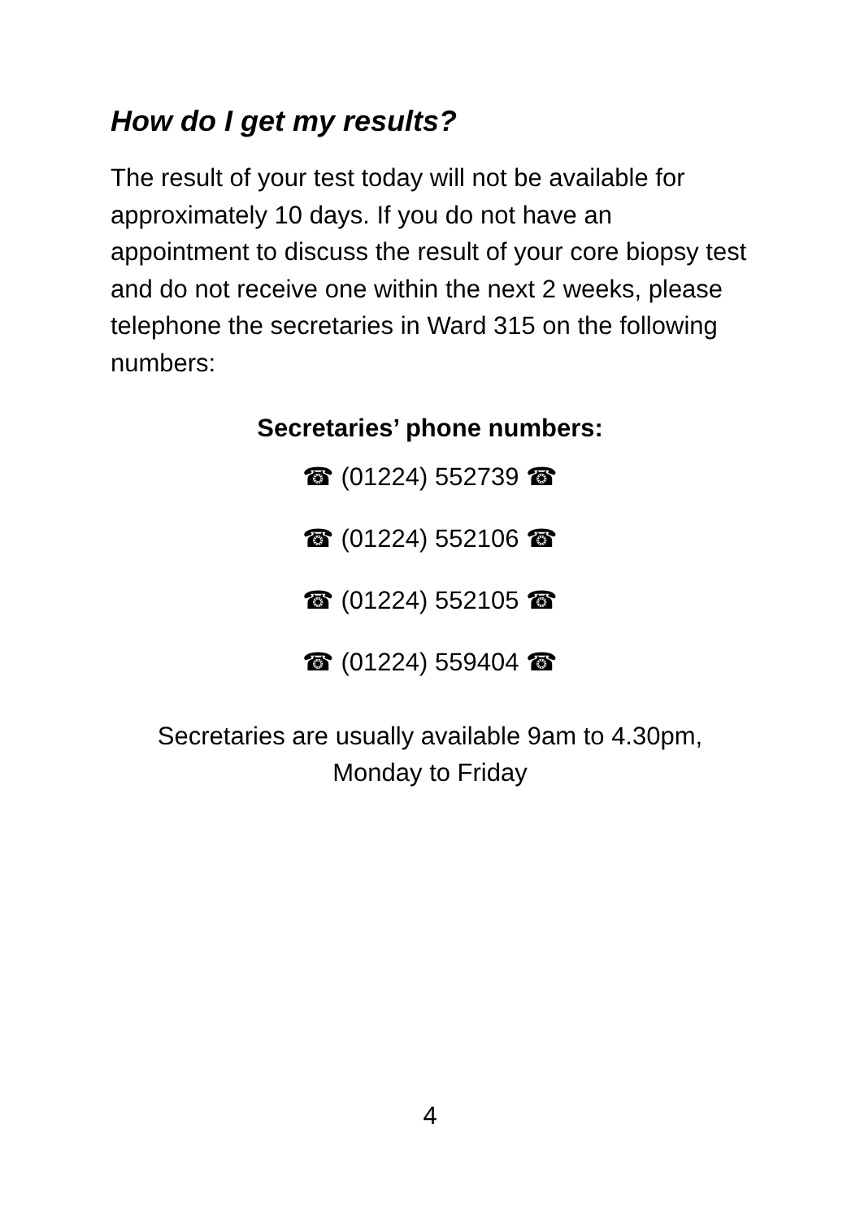How do I get my results?
The result of your test today will not be available for approximately 10 days. If you do not have an appointment to discuss the result of your core biopsy test and do not receive one within the next 2 weeks, please telephone the secretaries in Ward 315 on the following numbers:
Secretaries’ phone numbers:
☎ (01224) 552739 ☎
☎ (01224) 552106 ☎
☎ (01224) 552105 ☎
☎ (01224) 559404 ☎
Secretaries are usually available 9am to 4.30pm,
Monday to Friday
4